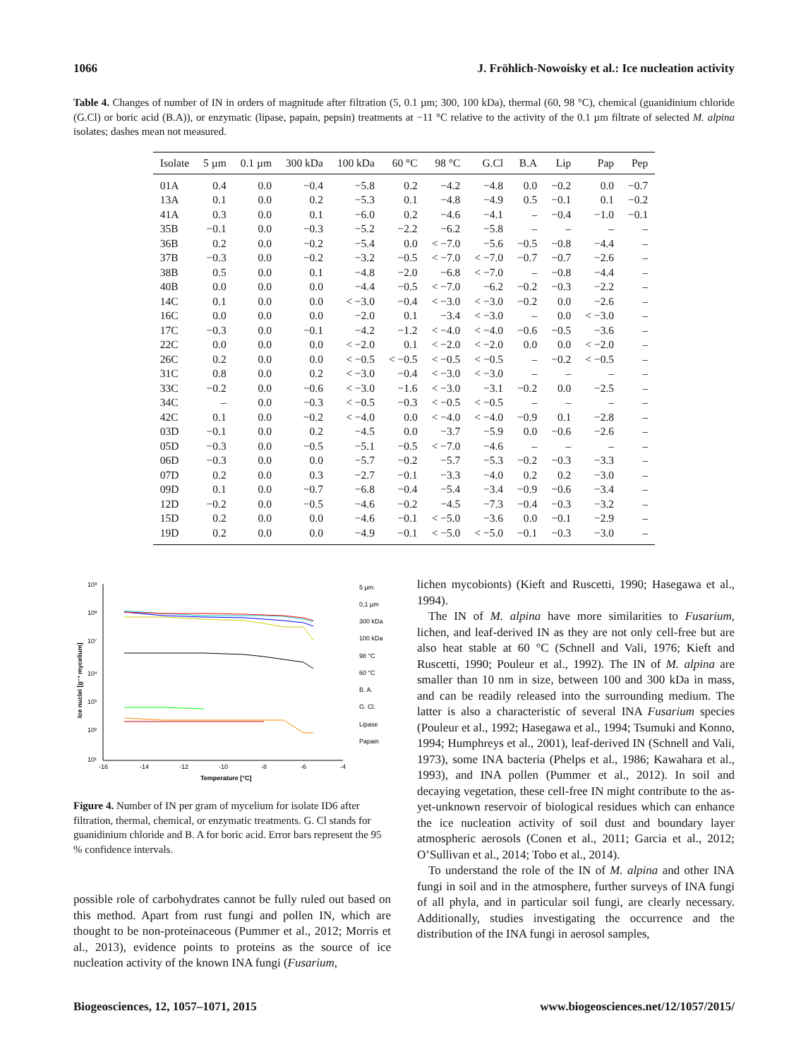1066 J. Fröhlich-Nowoisky et al.: Ice nucleation activity
Table 4. Changes of number of IN in orders of magnitude after filtration (5, 0.1 µm; 300, 100 kDa), thermal (60, 98 °C), chemical (guanidinium chloride (G.Cl) or boric acid (B.A)), or enzymatic (lipase, papain, pepsin) treatments at −11 °C relative to the activity of the 0.1 µm filtrate of selected M. alpina isolates; dashes mean not measured.
| Isolate | 5 µm | 0.1 µm | 300 kDa | 100 kDa | 60 °C | 98 °C | G.Cl | B.A | Lip | Pap | Pep |
| --- | --- | --- | --- | --- | --- | --- | --- | --- | --- | --- | --- |
| 01A | 0.4 | 0.0 | −0.4 | −5.8 | 0.2 | −4.2 | −4.8 | 0.0 | −0.2 | 0.0 | −0.7 |
| 13A | 0.1 | 0.0 | 0.2 | −5.3 | 0.1 | −4.8 | −4.9 | 0.5 | −0.1 | 0.1 | −0.2 |
| 41A | 0.3 | 0.0 | 0.1 | −6.0 | 0.2 | −4.6 | −4.1 | – | −0.4 | −1.0 | −0.1 |
| 35B | −0.1 | 0.0 | −0.3 | −5.2 | −2.2 | −6.2 | −5.8 | – | – | – | – |
| 36B | 0.2 | 0.0 | −0.2 | −5.4 | 0.0 | < −7.0 | −5.6 | −0.5 | −0.8 | −4.4 | – |
| 37B | −0.3 | 0.0 | −0.2 | −3.2 | −0.5 | < −7.0 | < −7.0 | −0.7 | −0.7 | −2.6 | – |
| 38B | 0.5 | 0.0 | 0.1 | −4.8 | −2.0 | −6.8 | < −7.0 | – | −0.8 | −4.4 | – |
| 40B | 0.0 | 0.0 | 0.0 | −4.4 | −0.5 | < −7.0 | −6.2 | −0.2 | −0.3 | −2.2 | – |
| 14C | 0.1 | 0.0 | 0.0 | < −3.0 | −0.4 | < −3.0 | < −3.0 | −0.2 | 0.0 | −2.6 | – |
| 16C | 0.0 | 0.0 | 0.0 | −2.0 | 0.1 | −3.4 | < −3.0 | – | 0.0 | < −3.0 | – |
| 17C | −0.3 | 0.0 | −0.1 | −4.2 | −1.2 | < −4.0 | < −4.0 | −0.6 | −0.5 | −3.6 | – |
| 22C | 0.0 | 0.0 | 0.0 | < −2.0 | 0.1 | < −2.0 | < −2.0 | 0.0 | 0.0 | < −2.0 | – |
| 26C | 0.2 | 0.0 | 0.0 | < −0.5 | < −0.5 | < −0.5 | < −0.5 | – | −0.2 | < −0.5 | – |
| 31C | 0.8 | 0.0 | 0.2 | < −3.0 | −0.4 | < −3.0 | < −3.0 | – | – | – | – |
| 33C | −0.2 | 0.0 | −0.6 | < −3.0 | −1.6 | < −3.0 | −3.1 | −0.2 | 0.0 | −2.5 | – |
| 34C | – | 0.0 | −0.3 | < −0.5 | −0.3 | < −0.5 | < −0.5 | – | – | – | – |
| 42C | 0.1 | 0.0 | −0.2 | < −4.0 | 0.0 | < −4.0 | < −4.0 | −0.9 | 0.1 | −2.8 | – |
| 03D | −0.1 | 0.0 | 0.2 | −4.5 | 0.0 | −3.7 | −5.9 | 0.0 | −0.6 | −2.6 | – |
| 05D | −0.3 | 0.0 | −0.5 | −5.1 | −0.5 | < −7.0 | −4.6 | – | – | – | – |
| 06D | −0.3 | 0.0 | 0.0 | −5.7 | −0.2 | −5.7 | −5.3 | −0.2 | −0.3 | −3.3 | – |
| 07D | 0.2 | 0.0 | 0.3 | −2.7 | −0.1 | −3.3 | −4.0 | 0.2 | 0.2 | −3.0 | – |
| 09D | 0.1 | 0.0 | −0.7 | −6.8 | −0.4 | −5.4 | −3.4 | −0.9 | −0.6 | −3.4 | – |
| 12D | −0.2 | 0.0 | −0.5 | −4.6 | −0.2 | −4.5 | −7.3 | −0.4 | −0.3 | −3.2 | – |
| 15D | 0.2 | 0.0 | 0.0 | −4.6 | −0.1 | < −5.0 | −3.6 | 0.0 | −0.1 | −2.9 | – |
| 19D | 0.2 | 0.0 | 0.0 | −4.9 | −0.1 | < −5.0 | < −5.0 | −0.1 | −0.3 | −3.0 | – |
10⁸
10⁸
10⁷
10⁴
10³
10²
10¹
-16
-14
-12
-10
-8
-6
-4
Temperature [°C]
Ice nuclei [g⁻¹ mycelium]
5 µm
0,1 µm
300 kDa
100 kDa
98 °C
60 °C
B. A.
G. Cl.
Lipase
Papain
Figure 4. Number of IN per gram of mycelium for isolate ID6 after filtration, thermal, chemical, or enzymatic treatments. G. Cl stands for guanidinium chloride and B. A for boric acid. Error bars represent the 95 % confidence intervals.
possible role of carbohydrates cannot be fully ruled out based on this method. Apart from rust fungi and pollen IN, which are thought to be non-proteinaceous (Pummer et al., 2012; Morris et al., 2013), evidence points to proteins as the source of ice nucleation activity of the known INA fungi (Fusarium,
lichen mycobionts) (Kieft and Ruscetti, 1990; Hasegawa et al., 1994).
The IN of M. alpina have more similarities to Fusarium, lichen, and leaf-derived IN as they are not only cell-free but are also heat stable at 60 °C (Schnell and Vali, 1976; Kieft and Ruscetti, 1990; Pouleur et al., 1992). The IN of M. alpina are smaller than 10 nm in size, between 100 and 300 kDa in mass, and can be readily released into the surrounding medium. The latter is also a characteristic of several INA Fusarium species (Pouleur et al., 1992; Hasegawa et al., 1994; Tsumuki and Konno, 1994; Humphreys et al., 2001), leaf-derived IN (Schnell and Vali, 1973), some INA bacteria (Phelps et al., 1986; Kawahara et al., 1993), and INA pollen (Pummer et al., 2012). In soil and decaying vegetation, these cell-free IN might contribute to the as-yet-unknown reservoir of biological residues which can enhance the ice nucleation activity of soil dust and boundary layer atmospheric aerosols (Conen et al., 2011; Garcia et al., 2012; O’Sullivan et al., 2014; Tobo et al., 2014).
To understand the role of the IN of M. alpina and other INA fungi in soil and in the atmosphere, further surveys of INA fungi of all phyla, and in particular soil fungi, are clearly necessary. Additionally, studies investigating the occurrence and the distribution of the INA fungi in aerosol samples,
Biogeosciences, 12, 1057–1071, 2015 www.biogeosciences.net/12/1057/2015/